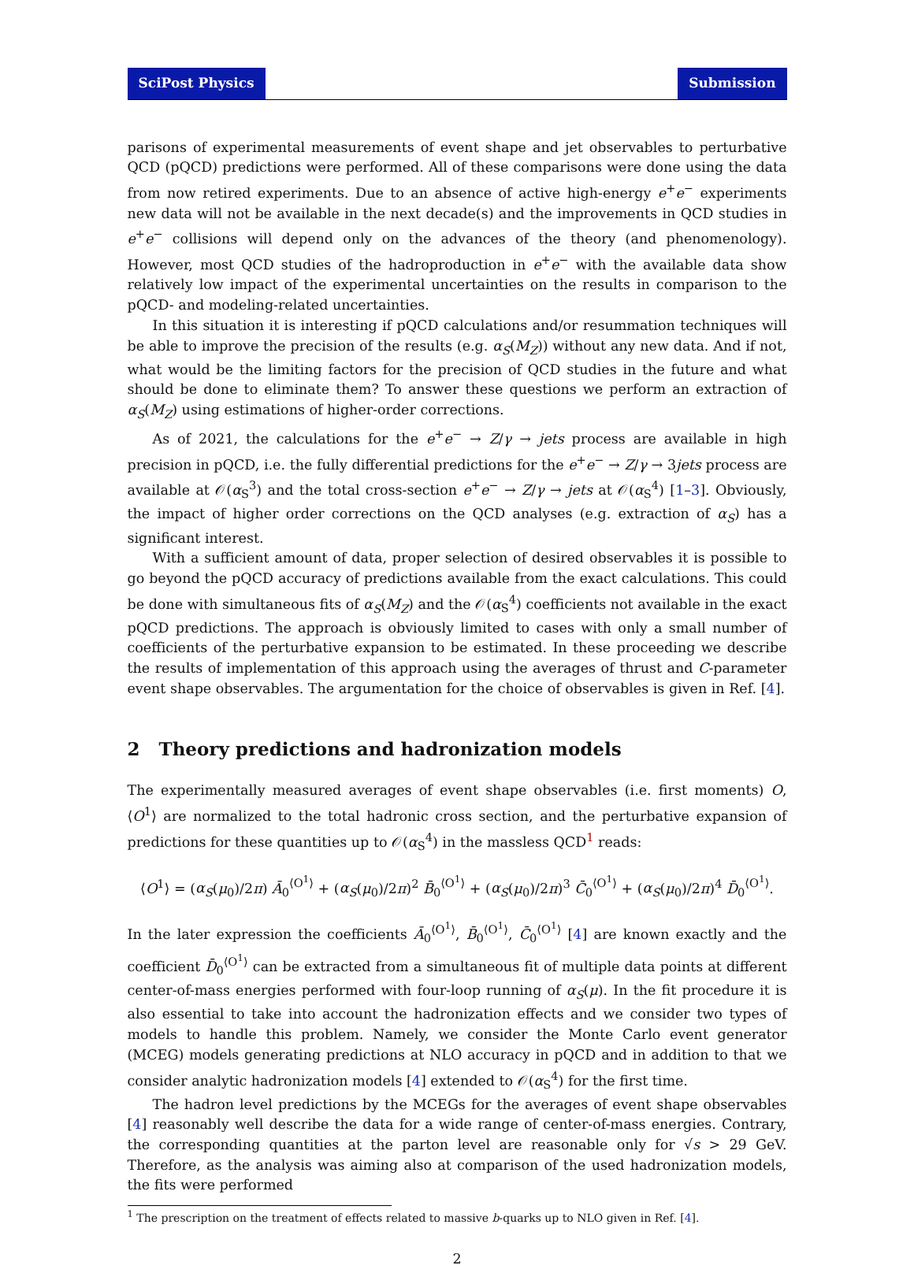SciPost Physics Submission
parisons of experimental measurements of event shape and jet observables to perturbative QCD (pQCD) predictions were performed. All of these comparisons were done using the data from now retired experiments. Due to an absence of active high-energy e<sup>+</sup>e<sup>−</sup> experiments new data will not be available in the next decade(s) and the improvements in QCD studies in e<sup>+</sup>e<sup>−</sup> collisions will depend only on the advances of the theory (and phenomenology). However, most QCD studies of the hadroproduction in e<sup>+</sup>e<sup>−</sup> with the available data show relatively low impact of the experimental uncertainties on the results in comparison to the pQCD- and modeling-related uncertainties.
In this situation it is interesting if pQCD calculations and/or resummation techniques will be able to improve the precision of the results (e.g. α<sub>S</sub>(M<sub>Z</sub>)) without any new data. And if not, what would be the limiting factors for the precision of QCD studies in the future and what should be done to eliminate them? To answer these questions we perform an extraction of α<sub>S</sub>(M<sub>Z</sub>) using estimations of higher-order corrections.
As of 2021, the calculations for the e<sup>+</sup>e<sup>−</sup> → Z/γ → jets process are available in high precision in pQCD, i.e. the fully differential predictions for the e<sup>+</sup>e<sup>−</sup> → Z/γ → 3jets process are available at 𝒪(α<sub>S</sub><sup>3</sup>) and the total cross-section e<sup>+</sup>e<sup>−</sup> → Z/γ → jets at 𝒪(α<sub>S</sub><sup>4</sup>) [1–3]. Obviously, the impact of higher order corrections on the QCD analyses (e.g. extraction of α<sub>S</sub>) has a significant interest.
With a sufficient amount of data, proper selection of desired observables it is possible to go beyond the pQCD accuracy of predictions available from the exact calculations. This could be done with simultaneous fits of α<sub>S</sub>(M<sub>Z</sub>) and the 𝒪(α<sub>S</sub><sup>4</sup>) coefficients not available in the exact pQCD predictions. The approach is obviously limited to cases with only a small number of coefficients of the perturbative expansion to be estimated. In these proceeding we describe the results of implementation of this approach using the averages of thrust and C-parameter event shape observables. The argumentation for the choice of observables is given in Ref. [4].
2 Theory predictions and hadronization models
The experimentally measured averages of event shape observables (i.e. first moments) O, ⟨O<sup>1</sup>⟩ are normalized to the total hadronic cross section, and the perturbative expansion of predictions for these quantities up to 𝒪(α<sub>S</sub><sup>4</sup>) in the massless QCD<sup>1</sup> reads:
⟨O<sup>1</sup>⟩ = (α<sub>S</sub>(μ<sub>0</sub>)/2π) Ā<sub>0</sub><sup>⟨O<sup>1</sup>⟩</sup> + (α<sub>S</sub>(μ<sub>0</sub>)/2π)<sup>2</sup> B̄<sub>0</sub><sup>⟨O<sup>1</sup>⟩</sup> + (α<sub>S</sub>(μ<sub>0</sub>)/2π)<sup>3</sup> C̄<sub>0</sub><sup>⟨O<sup>1</sup>⟩</sup> + (α<sub>S</sub>(μ<sub>0</sub>)/2π)<sup>4</sup> D̄<sub>0</sub><sup>⟨O<sup>1</sup>⟩</sup>.
In the later expression the coefficients Ā<sub>0</sub><sup>⟨O<sup>1</sup>⟩</sup>, B̄<sub>0</sub><sup>⟨O<sup>1</sup>⟩</sup>, C̄<sub>0</sub><sup>⟨O<sup>1</sup>⟩</sup> [4] are known exactly and the coefficient D̄<sub>0</sub><sup>⟨O<sup>1</sup>⟩</sup> can be extracted from a simultaneous fit of multiple data points at different center-of-mass energies performed with four-loop running of α<sub>S</sub>(μ). In the fit procedure it is also essential to take into account the hadronization effects and we consider two types of models to handle this problem. Namely, we consider the Monte Carlo event generator (MCEG) models generating predictions at NLO accuracy in pQCD and in addition to that we consider analytic hadronization models [4] extended to 𝒪(α<sub>S</sub><sup>4</sup>) for the first time.
The hadron level predictions by the MCEGs for the averages of event shape observables [4] reasonably well describe the data for a wide range of center-of-mass energies. Contrary, the corresponding quantities at the parton level are reasonable only for √s > 29 GeV. Therefore, as the analysis was aiming also at comparison of the used hadronization models, the fits were performed
<sup>1</sup> The prescription on the treatment of effects related to massive b-quarks up to NLO given in Ref. [4].
2